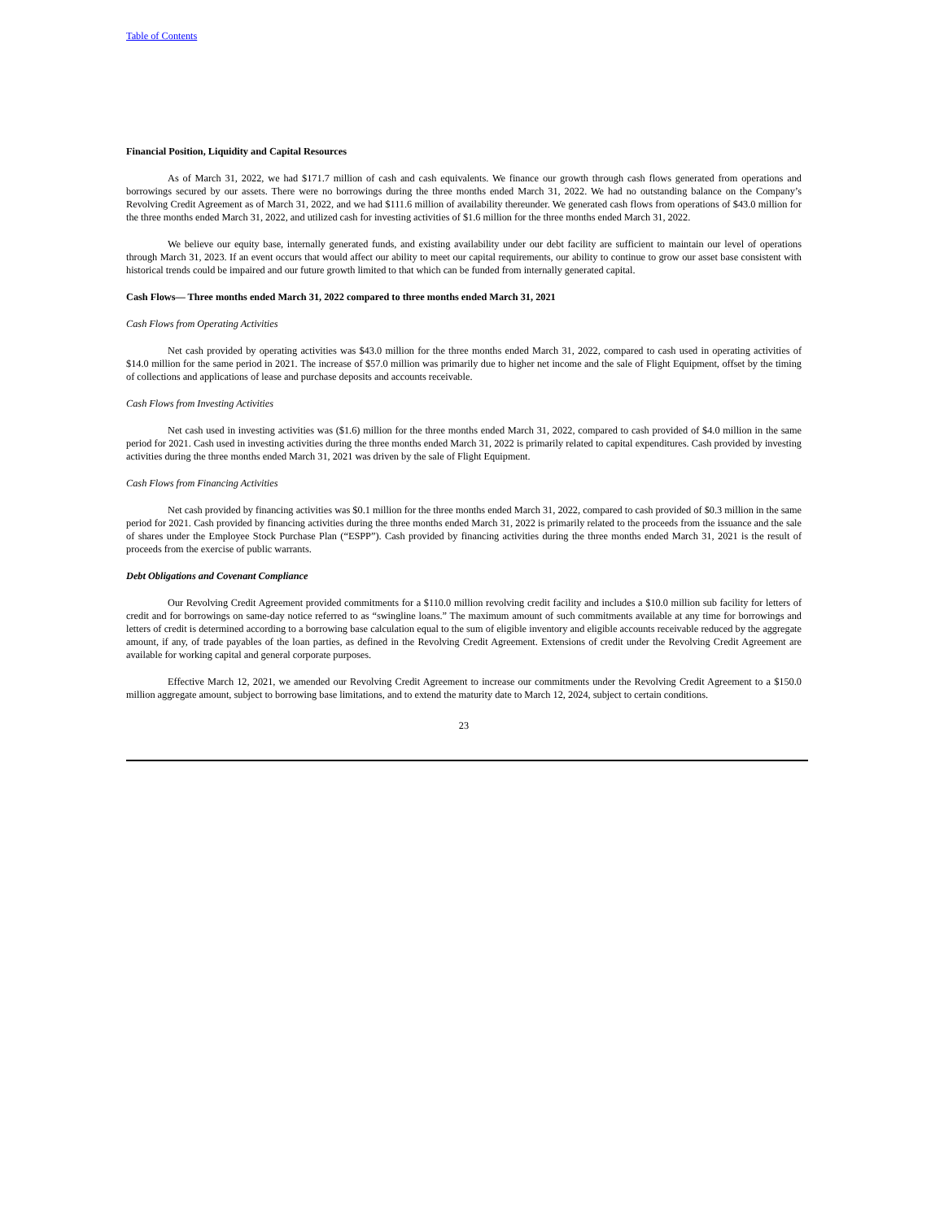Table of Contents
Financial Position, Liquidity and Capital Resources
As of March 31, 2022, we had $171.7 million of cash and cash equivalents. We finance our growth through cash flows generated from operations and borrowings secured by our assets. There were no borrowings during the three months ended March 31, 2022. We had no outstanding balance on the Company’s Revolving Credit Agreement as of March 31, 2022, and we had $111.6 million of availability thereunder. We generated cash flows from operations of $43.0 million for the three months ended March 31, 2022, and utilized cash for investing activities of $1.6 million for the three months ended March 31, 2022.
We believe our equity base, internally generated funds, and existing availability under our debt facility are sufficient to maintain our level of operations through March 31, 2023. If an event occurs that would affect our ability to meet our capital requirements, our ability to continue to grow our asset base consistent with historical trends could be impaired and our future growth limited to that which can be funded from internally generated capital.
Cash Flows— Three months ended March 31, 2022 compared to three months ended March 31, 2021
Cash Flows from Operating Activities
Net cash provided by operating activities was $43.0 million for the three months ended March 31, 2022, compared to cash used in operating activities of $14.0 million for the same period in 2021. The increase of $57.0 million was primarily due to higher net income and the sale of Flight Equipment, offset by the timing of collections and applications of lease and purchase deposits and accounts receivable.
Cash Flows from Investing Activities
Net cash used in investing activities was ($1.6) million for the three months ended March 31, 2022, compared to cash provided of $4.0 million in the same period for 2021. Cash used in investing activities during the three months ended March 31, 2022 is primarily related to capital expenditures. Cash provided by investing activities during the three months ended March 31, 2021 was driven by the sale of Flight Equipment.
Cash Flows from Financing Activities
Net cash provided by financing activities was $0.1 million for the three months ended March 31, 2022, compared to cash provided of $0.3 million in the same period for 2021. Cash provided by financing activities during the three months ended March 31, 2022 is primarily related to the proceeds from the issuance and the sale of shares under the Employee Stock Purchase Plan (“ESPP”). Cash provided by financing activities during the three months ended March 31, 2021 is the result of proceeds from the exercise of public warrants.
Debt Obligations and Covenant Compliance
Our Revolving Credit Agreement provided commitments for a $110.0 million revolving credit facility and includes a $10.0 million sub facility for letters of credit and for borrowings on same-day notice referred to as “swingline loans.” The maximum amount of such commitments available at any time for borrowings and letters of credit is determined according to a borrowing base calculation equal to the sum of eligible inventory and eligible accounts receivable reduced by the aggregate amount, if any, of trade payables of the loan parties, as defined in the Revolving Credit Agreement. Extensions of credit under the Revolving Credit Agreement are available for working capital and general corporate purposes.
Effective March 12, 2021, we amended our Revolving Credit Agreement to increase our commitments under the Revolving Credit Agreement to a $150.0 million aggregate amount, subject to borrowing base limitations, and to extend the maturity date to March 12, 2024, subject to certain conditions.
23